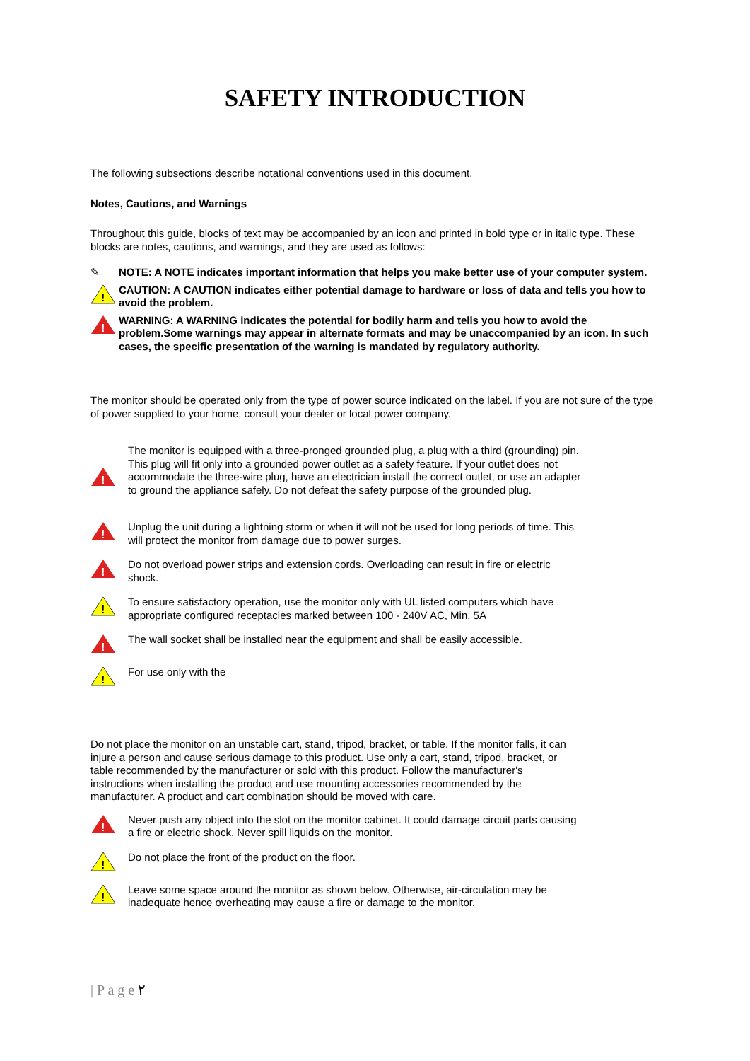SAFETY INTRODUCTION
The following subsections describe notational conventions used in this document.
Notes, Cautions, and Warnings
Throughout this guide, blocks of text may be accompanied by an icon and printed in bold type or in italic type. These blocks are notes, cautions, and warnings, and they are used as follows:
✎ NOTE: A NOTE indicates important information that helps you make better use of your computer system.
!
CAUTION: A CAUTION indicates either potential damage to hardware or loss of data and tells you how to avoid the problem.
!
WARNING: A WARNING indicates the potential for bodily harm and tells you how to avoid the problem.Some warnings may appear in alternate formats and may be unaccompanied by an icon. In such cases, the specific presentation of the warning is mandated by regulatory authority.
The monitor should be operated only from the type of power source indicated on the label. If you are not sure of the type of power supplied to your home, consult your dealer or local power company.
!
The monitor is equipped with a three-pronged grounded plug, a plug with a third (grounding) pin. This plug will fit only into a grounded power outlet as a safety feature. If your outlet does not accommodate the three-wire plug, have an electrician install the correct outlet, or use an adapter to ground the appliance safely. Do not defeat the safety purpose of the grounded plug.
!
Unplug the unit during a lightning storm or when it will not be used for long periods of time. This will protect the monitor from damage due to power surges.
!
Do not overload power strips and extension cords. Overloading can result in fire or electric shock.
!
To ensure satisfactory operation, use the monitor only with UL listed computers which have appropriate configured receptacles marked between 100 - 240V AC, Min. 5A
!
The wall socket shall be installed near the equipment and shall be easily accessible.
!
For use only with the
Do not place the monitor on an unstable cart, stand, tripod, bracket, or table. If the monitor falls, it can injure a person and cause serious damage to this product. Use only a cart, stand, tripod, bracket, or table recommended by the manufacturer or sold with this product. Follow the manufacturer's instructions when installing the product and use mounting accessories recommended by the manufacturer. A product and cart combination should be moved with care.
!
Never push any object into the slot on the monitor cabinet. It could damage circuit parts causing a fire or electric shock. Never spill liquids on the monitor.
!
Do not place the front of the product on the floor.
!
Leave some space around the monitor as shown below. Otherwise, air-circulation may be inadequate hence overheating may cause a fire or damage to the monitor.
| P a g e ٢